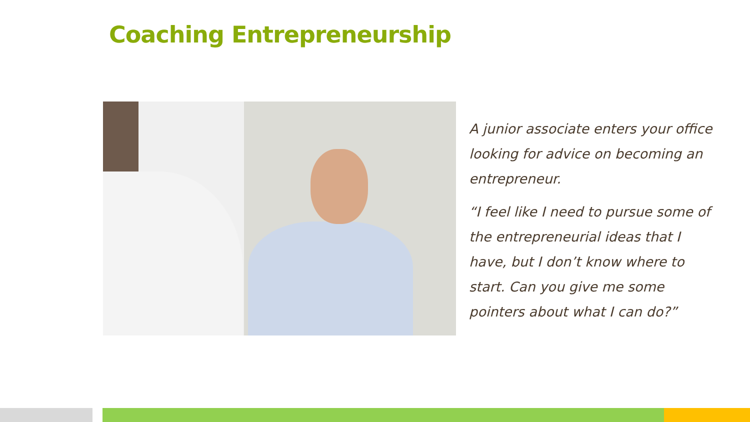Coaching Entrepreneurship
A junior associate enters your office looking for advice on becoming an entrepreneur.
“I feel like I need to pursue some of the entrepreneurial ideas that I have, but I don’t know where to start. Can you give me some pointers about what I can do?”